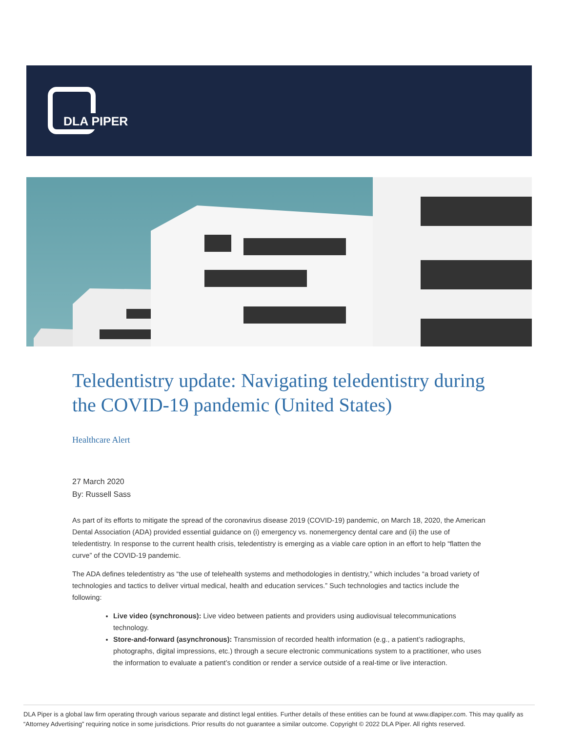DLA PIPER
Teledentistry update: Navigating teledentistry during the COVID-19 pandemic (United States)
Healthcare Alert
27 March 2020
By: Russell Sass
As part of its efforts to mitigate the spread of the coronavirus disease 2019 (COVID-19) pandemic, on March 18, 2020, the American Dental Association (ADA) provided essential guidance on (i) emergency vs. nonemergency dental care and (ii) the use of teledentistry. In response to the current health crisis, teledentistry is emerging as a viable care option in an effort to help “flatten the curve” of the COVID-19 pandemic.
The ADA defines teledentistry as “the use of telehealth systems and methodologies in dentistry,” which includes “a broad variety of technologies and tactics to deliver virtual medical, health and education services.” Such technologies and tactics include the following:
Live video (synchronous): Live video between patients and providers using audiovisual telecommunications technology.
Store-and-forward (asynchronous): Transmission of recorded health information (e.g., a patient’s radiographs, photographs, digital impressions, etc.) through a secure electronic communications system to a practitioner, who uses the information to evaluate a patient’s condition or render a service outside of a real-time or live interaction.
DLA Piper is a global law firm operating through various separate and distinct legal entities. Further details of these entities can be found at www.dlapiper.com. This may qualify as “Attorney Advertising” requiring notice in some jurisdictions. Prior results do not guarantee a similar outcome. Copyright © 2022 DLA Piper. All rights reserved.